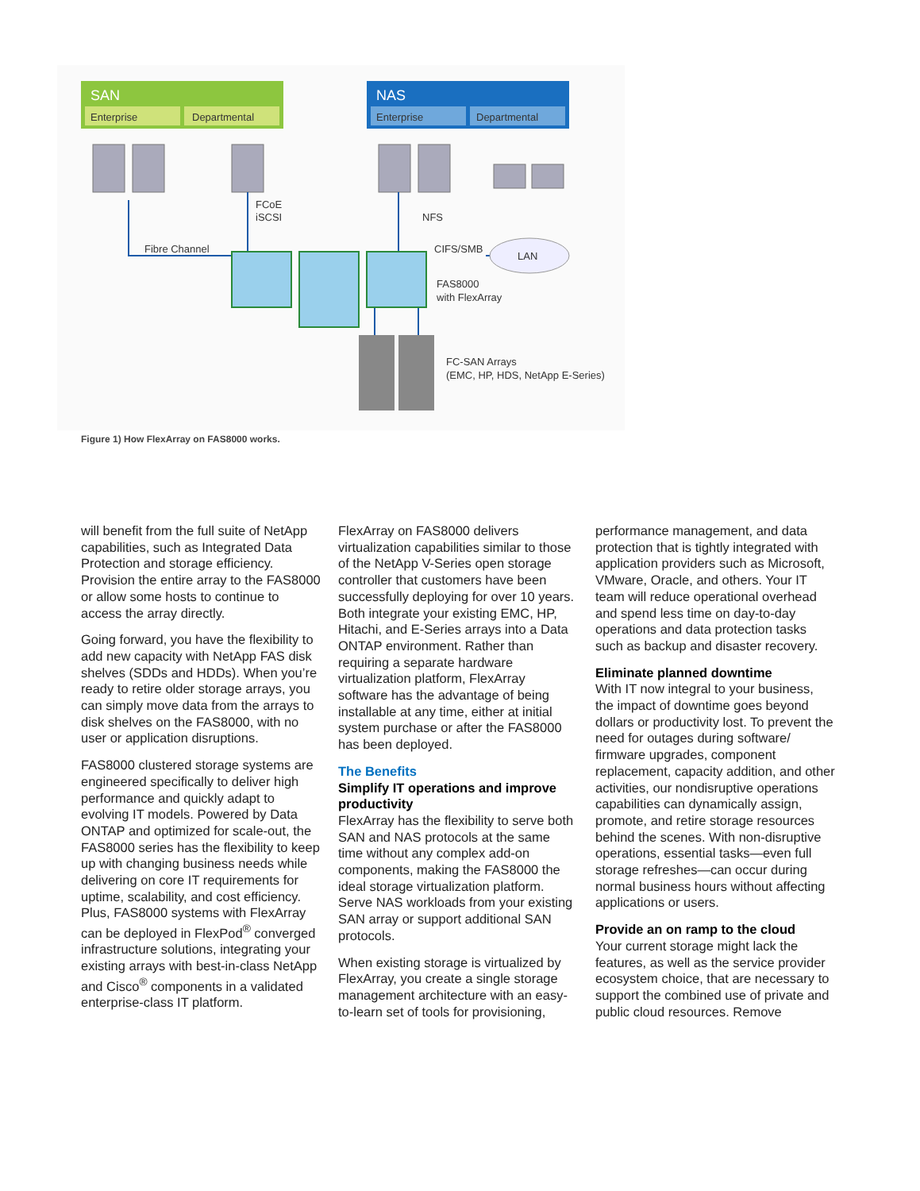SAN
Enterprise
Departmental
NAS
Enterprise
Departmental
FCoE
iSCSI
NFS
Fibre Channel
CIFS/SMB
LAN
FAS8000
with FlexArray
FC-SAN Arrays
(EMC, HP, HDS, NetApp E-Series)
Figure 1) How FlexArray on FAS8000 works.
will benefit from the full suite of NetApp capabilities, such as Integrated Data Protection and storage efficiency. Provision the entire array to the FAS8000 or allow some hosts to continue to access the array directly.
Going forward, you have the flexibility to add new capacity with NetApp FAS disk shelves (SDDs and HDDs). When you’re ready to retire older storage arrays, you can simply move data from the arrays to disk shelves on the FAS8000, with no user or application disruptions.
FAS8000 clustered storage systems are engineered specifically to deliver high performance and quickly adapt to evolving IT models. Powered by Data ONTAP and optimized for scale-out, the FAS8000 series has the flexibility to keep up with changing business needs while delivering on core IT requirements for uptime, scalability, and cost efficiency. Plus, FAS8000 systems with FlexArray can be deployed in FlexPod<sup>®</sup> converged infrastructure solutions, integrating your existing arrays with best-in-class NetApp and Cisco<sup>®</sup> components in a validated enterprise-class IT platform.
FlexArray on FAS8000 delivers virtualization capabilities similar to those of the NetApp V-Series open storage controller that customers have been successfully deploying for over 10 years. Both integrate your existing EMC, HP, Hitachi, and E-Series arrays into a Data ONTAP environment. Rather than requiring a separate hardware virtualization platform, FlexArray software has the advantage of being installable at any time, either at initial system purchase or after the FAS8000 has been deployed.
The Benefits
Simplify IT operations and improve productivity
FlexArray has the flexibility to serve both SAN and NAS protocols at the same time without any complex add-on components, making the FAS8000 the ideal storage virtualization platform. Serve NAS workloads from your existing SAN array or support additional SAN protocols.
When existing storage is virtualized by FlexArray, you create a single storage management architecture with an easy-to-learn set of tools for provisioning,
performance management, and data protection that is tightly integrated with application providers such as Microsoft, VMware, Oracle, and others. Your IT team will reduce operational overhead and spend less time on day-to-day operations and data protection tasks such as backup and disaster recovery.
Eliminate planned downtime
With IT now integral to your business, the impact of downtime goes beyond dollars or productivity lost. To prevent the need for outages during software/ firmware upgrades, component replacement, capacity addition, and other activities, our nondisruptive operations capabilities can dynamically assign, promote, and retire storage resources behind the scenes. With non-disruptive operations, essential tasks—even full storage refreshes—can occur during normal business hours without affecting applications or users.
Provide an on ramp to the cloud
Your current storage might lack the features, as well as the service provider ecosystem choice, that are necessary to support the combined use of private and public cloud resources. Remove